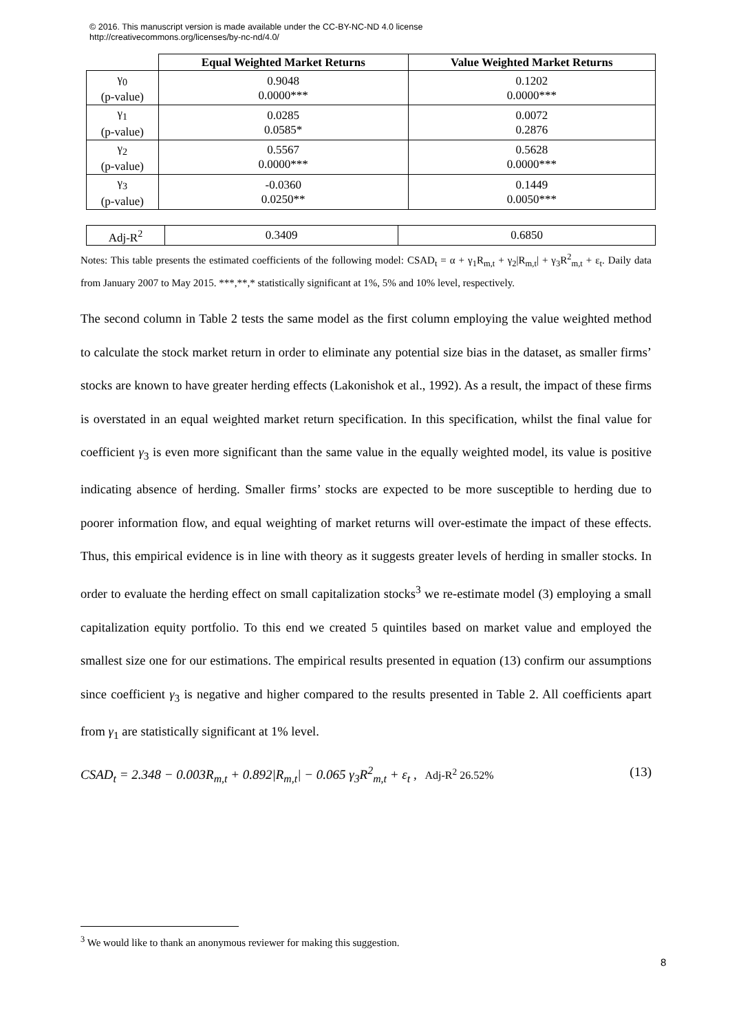© 2016. This manuscript version is made available under the CC-BY-NC-ND 4.0 license
http://creativecommons.org/licenses/by-nc-nd/4.0/
| | Equal Weighted Market Returns | Value Weighted Market Returns |
| --- | --- | --- |
| γ<sub>0</sub> (p-value) | 0.9048 0.0000*** | 0.1202 0.0000*** |
| γ<sub>1</sub> (p-value) | 0.0285 0.0585* | 0.0072 0.2876 |
| γ<sub>2</sub> (p-value) | 0.5567 0.0000*** | 0.5628 0.0000*** |
| γ<sub>3</sub> (p-value) | -0.0360 0.0250** | 0.1449 0.0050*** |
| Adj-R<sup>2</sup> | 0.3409 | 0.6850 |
Notes: This table presents the estimated coefficients of the following model: CSAD<sub>t</sub> = α + γ<sub>1</sub>R<sub>m,t</sub> + γ<sub>2</sub>|R<sub>m,t</sub>| + γ<sub>3</sub>R<sup>2</sup><sub>m,t</sub> + ε<sub>t</sub>. Daily data from January 2007 to May 2015. ***,**,* statistically significant at 1%, 5% and 10% level, respectively.
The second column in Table 2 tests the same model as the first column employing the value weighted method to calculate the stock market return in order to eliminate any potential size bias in the dataset, as smaller firms’ stocks are known to have greater herding effects (Lakonishok et al., 1992). As a result, the impact of these firms is overstated in an equal weighted market return specification. In this specification, whilst the final value for coefficient γ<sub>3</sub> is even more significant than the same value in the equally weighted model, its value is positive indicating absence of herding. Smaller firms’ stocks are expected to be more susceptible to herding due to poorer information flow, and equal weighting of market returns will over-estimate the impact of these effects. Thus, this empirical evidence is in line with theory as it suggests greater levels of herding in smaller stocks. In order to evaluate the herding effect on small capitalization stocks<sup>3</sup> we re-estimate model (3) employing a small capitalization equity portfolio. To this end we created 5 quintiles based on market value and employed the smallest size one for our estimations. The empirical results presented in equation (13) confirm our assumptions since coefficient γ<sub>3</sub> is negative and higher compared to the results presented in Table 2. All coefficients apart from γ<sub>1</sub> are statistically significant at 1% level.
CSAD<sub>t</sub> = 2.348 − 0.003R<sub>m,t</sub> + 0.892|R<sub>m,t</sub>| − 0.065 γ<sub>3</sub>R<sup>2</sup><sub>m,t</sub> + ε<sub>t</sub> , Adj-R<sup>2</sup> 26.52% (13)
<sup>3</sup> We would like to thank an anonymous reviewer for making this suggestion.
8